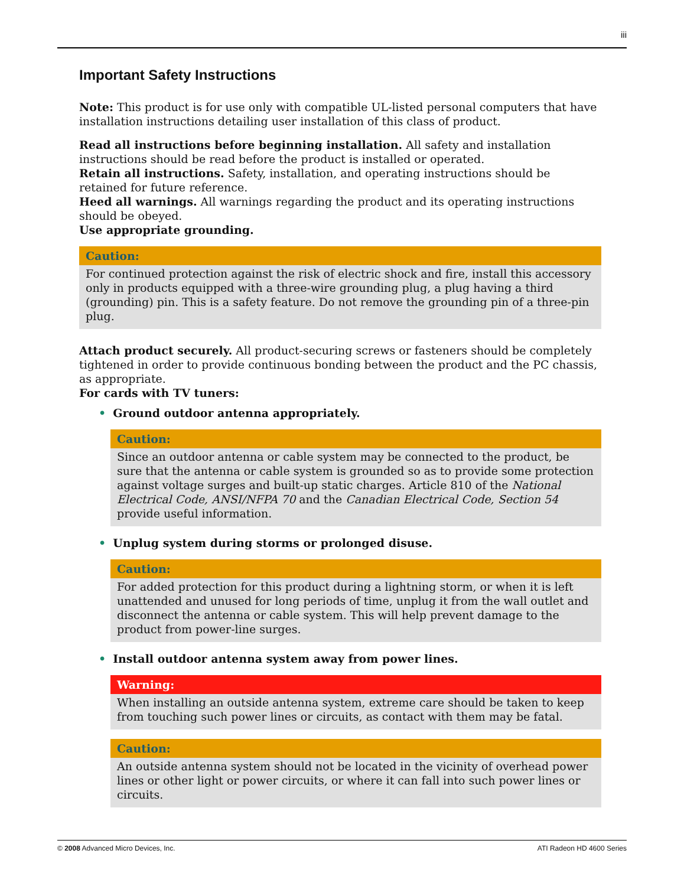iii
Important Safety Instructions
Note: This product is for use only with compatible UL-listed personal computers that have installation instructions detailing user installation of this class of product.
Read all instructions before beginning installation. All safety and installation instructions should be read before the product is installed or operated.
Retain all instructions. Safety, installation, and operating instructions should be retained for future reference.
Heed all warnings. All warnings regarding the product and its operating instructions should be obeyed.
Use appropriate grounding.
Caution:
For continued protection against the risk of electric shock and fire, install this accessory only in products equipped with a three-wire grounding plug, a plug having a third (grounding) pin. This is a safety feature. Do not remove the grounding pin of a three-pin plug.
Attach product securely. All product-securing screws or fasteners should be completely tightened in order to provide continuous bonding between the product and the PC chassis, as appropriate.
For cards with TV tuners:
• Ground outdoor antenna appropriately.
Caution:
Since an outdoor antenna or cable system may be connected to the product, be sure that the antenna or cable system is grounded so as to provide some protection against voltage surges and built-up static charges. Article 810 of the National Electrical Code, ANSI/NFPA 70 and the Canadian Electrical Code, Section 54 provide useful information.
• Unplug system during storms or prolonged disuse.
Caution:
For added protection for this product during a lightning storm, or when it is left unattended and unused for long periods of time, unplug it from the wall outlet and disconnect the antenna or cable system. This will help prevent damage to the product from power-line surges.
• Install outdoor antenna system away from power lines.
Warning:
When installing an outside antenna system, extreme care should be taken to keep from touching such power lines or circuits, as contact with them may be fatal.
Caution:
An outside antenna system should not be located in the vicinity of overhead power lines or other light or power circuits, or where it can fall into such power lines or circuits.
© 2008 Advanced Micro Devices, Inc. ATI Radeon HD 4600 Series